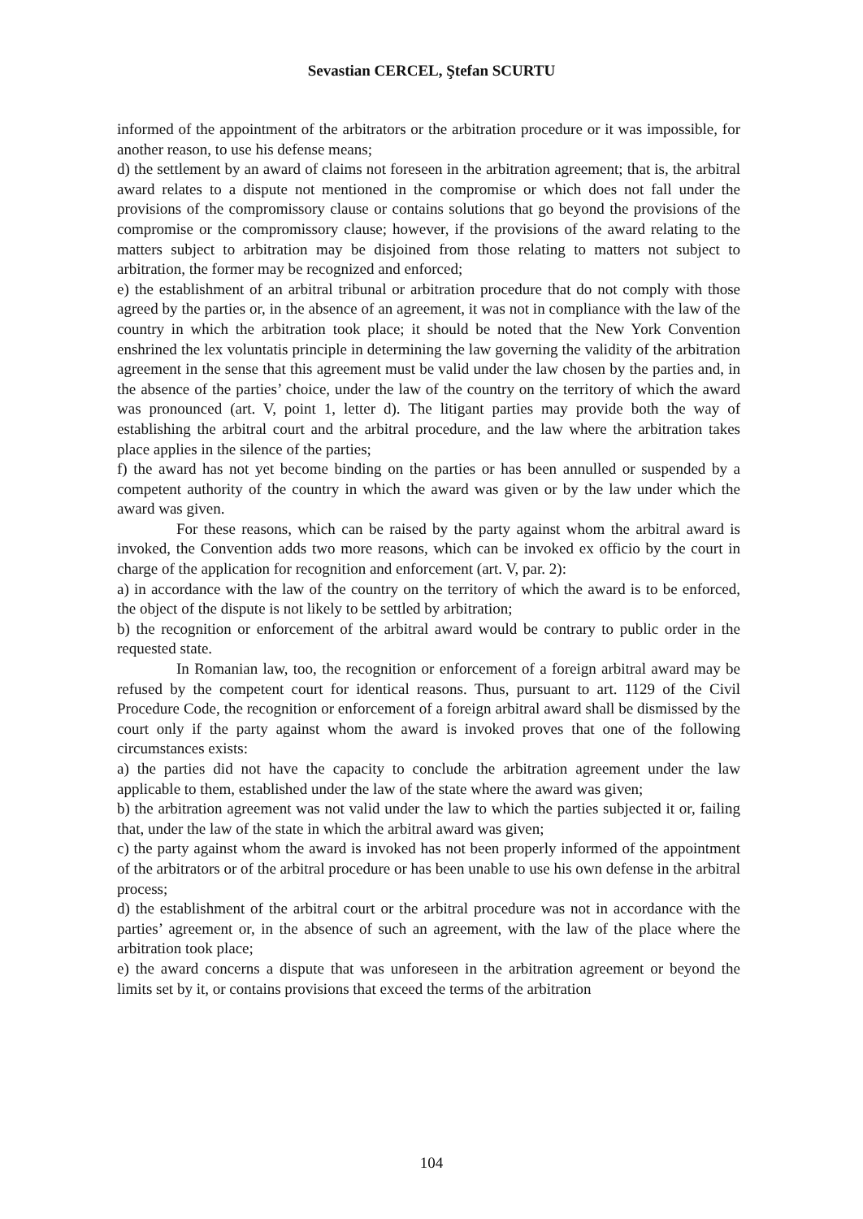Sevastian CERCEL, Ştefan SCURTU
informed of the appointment of the arbitrators or the arbitration procedure or it was impossible, for another reason, to use his defense means;
d) the settlement by an award of claims not foreseen in the arbitration agreement; that is, the arbitral award relates to a dispute not mentioned in the compromise or which does not fall under the provisions of the compromissory clause or contains solutions that go beyond the provisions of the compromise or the compromissory clause; however, if the provisions of the award relating to the matters subject to arbitration may be disjoined from those relating to matters not subject to arbitration, the former may be recognized and enforced;
e) the establishment of an arbitral tribunal or arbitration procedure that do not comply with those agreed by the parties or, in the absence of an agreement, it was not in compliance with the law of the country in which the arbitration took place; it should be noted that the New York Convention enshrined the lex voluntatis principle in determining the law governing the validity of the arbitration agreement in the sense that this agreement must be valid under the law chosen by the parties and, in the absence of the parties’ choice, under the law of the country on the territory of which the award was pronounced (art. V, point 1, letter d). The litigant parties may provide both the way of establishing the arbitral court and the arbitral procedure, and the law where the arbitration takes place applies in the silence of the parties;
f) the award has not yet become binding on the parties or has been annulled or suspended by a competent authority of the country in which the award was given or by the law under which the award was given.
For these reasons, which can be raised by the party against whom the arbitral award is invoked, the Convention adds two more reasons, which can be invoked ex officio by the court in charge of the application for recognition and enforcement (art. V, par. 2):
a) in accordance with the law of the country on the territory of which the award is to be enforced, the object of the dispute is not likely to be settled by arbitration;
b) the recognition or enforcement of the arbitral award would be contrary to public order in the requested state.
In Romanian law, too, the recognition or enforcement of a foreign arbitral award may be refused by the competent court for identical reasons. Thus, pursuant to art. 1129 of the Civil Procedure Code, the recognition or enforcement of a foreign arbitral award shall be dismissed by the court only if the party against whom the award is invoked proves that one of the following circumstances exists:
a) the parties did not have the capacity to conclude the arbitration agreement under the law applicable to them, established under the law of the state where the award was given;
b) the arbitration agreement was not valid under the law to which the parties subjected it or, failing that, under the law of the state in which the arbitral award was given;
c) the party against whom the award is invoked has not been properly informed of the appointment of the arbitrators or of the arbitral procedure or has been unable to use his own defense in the arbitral process;
d) the establishment of the arbitral court or the arbitral procedure was not in accordance with the parties’ agreement or, in the absence of such an agreement, with the law of the place where the arbitration took place;
e) the award concerns a dispute that was unforeseen in the arbitration agreement or beyond the limits set by it, or contains provisions that exceed the terms of the arbitration
104